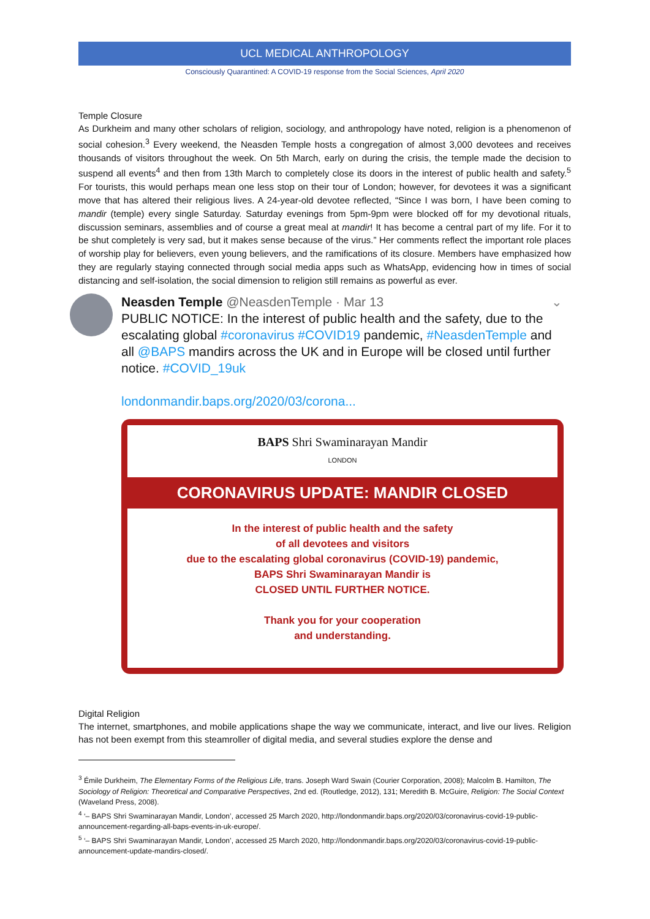UCL MEDICAL ANTHROPOLOGY
Consciously Quarantined: A COVID-19 response from the Social Sciences, April 2020
Temple Closure
As Durkheim and many other scholars of religion, sociology, and anthropology have noted, religion is a phenomenon of social cohesion.<sup>3</sup> Every weekend, the Neasden Temple hosts a congregation of almost 3,000 devotees and receives thousands of visitors throughout the week. On 5th March, early on during the crisis, the temple made the decision to suspend all events<sup>4</sup> and then from 13th March to completely close its doors in the interest of public health and safety.<sup>5</sup> For tourists, this would perhaps mean one less stop on their tour of London; however, for devotees it was a significant move that has altered their religious lives. A 24-year-old devotee reflected, “Since I was born, I have been coming to mandir (temple) every single Saturday. Saturday evenings from 5pm-9pm were blocked off for my devotional rituals, discussion seminars, assemblies and of course a great meal at mandir! It has become a central part of my life. For it to be shut completely is very sad, but it makes sense because of the virus.” Her comments reflect the important role places of worship play for believers, even young believers, and the ramifications of its closure. Members have emphasized how they are regularly staying connected through social media apps such as WhatsApp, evidencing how in times of social distancing and self-isolation, the social dimension to religion still remains as powerful as ever.
Neasden Temple @NeasdenTemple · Mar 13 ⌄
PUBLIC NOTICE: In the interest of public health and the safety, due to the escalating global #coronavirus #COVID19 pandemic, #NeasdenTemple and all @BAPS mandirs across the UK and in Europe will be closed until further notice. #COVID_19uk
londonmandir.baps.org/2020/03/corona...
BAPS Shri Swaminarayan Mandir
LONDON
CORONAVIRUS UPDATE: MANDIR CLOSED
In the interest of public health and the safety
of all devotees and visitors
due to the escalating global coronavirus (COVID-19) pandemic,
BAPS Shri Swaminarayan Mandir is
CLOSED UNTIL FURTHER NOTICE.
Thank you for your cooperation
and understanding.
Digital Religion
The internet, smartphones, and mobile applications shape the way we communicate, interact, and live our lives. Religion has not been exempt from this steamroller of digital media, and several studies explore the dense and
<sup>3</sup> Émile Durkheim, The Elementary Forms of the Religious Life, trans. Joseph Ward Swain (Courier Corporation, 2008); Malcolm B. Hamilton, The Sociology of Religion: Theoretical and Comparative Perspectives, 2nd ed. (Routledge, 2012), 131; Meredith B. McGuire, Religion: The Social Context (Waveland Press, 2008).
<sup>4</sup> ‘– BAPS Shri Swaminarayan Mandir, London’, accessed 25 March 2020, http://londonmandir.baps.org/2020/03/coronavirus-covid-19-public-announcement-regarding-all-baps-events-in-uk-europe/.
<sup>5</sup> ‘– BAPS Shri Swaminarayan Mandir, London’, accessed 25 March 2020, http://londonmandir.baps.org/2020/03/coronavirus-covid-19-public-announcement-update-mandirs-closed/.